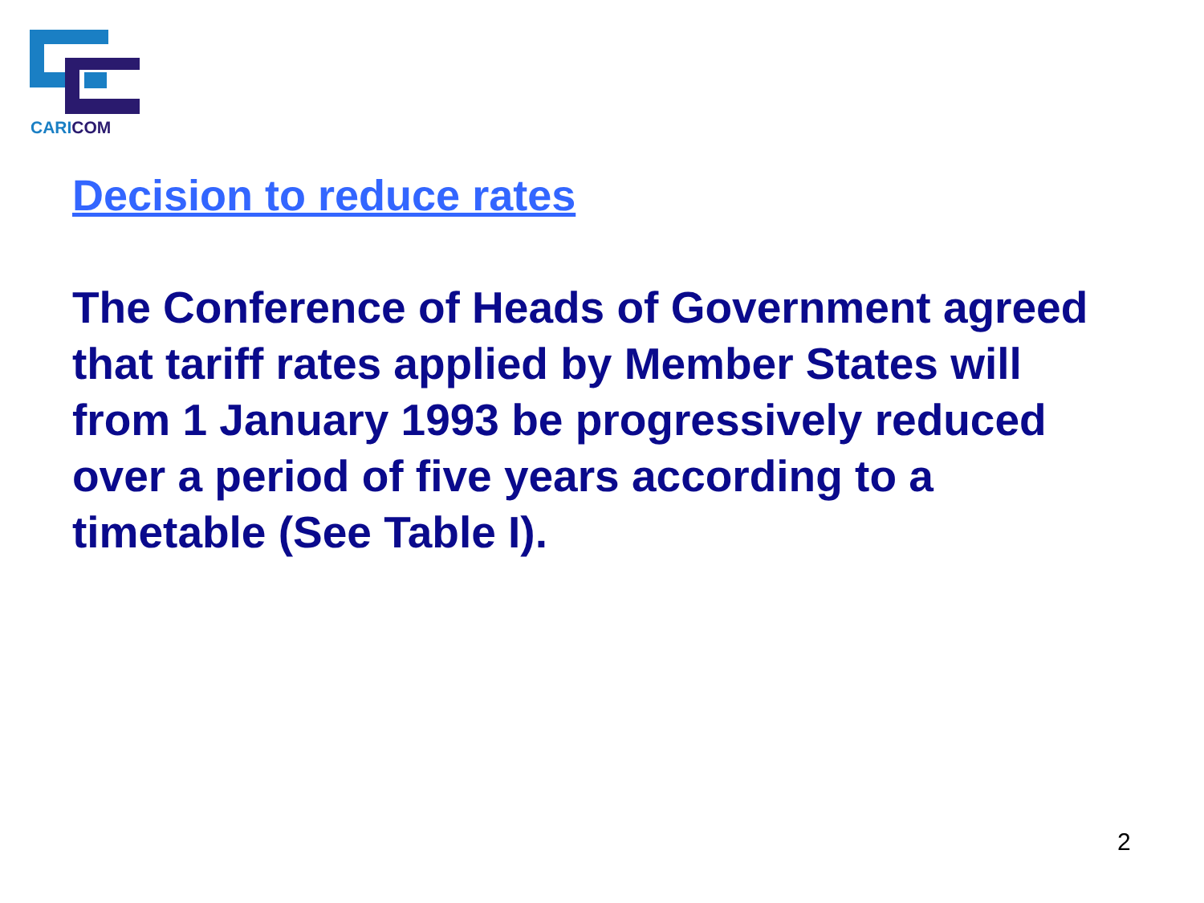CARICOM
Decision to reduce rates
The Conference of Heads of Government agreed that tariff rates applied by Member States will from 1 January 1993 be progressively reduced over a period of five years according to a timetable (See Table I).
2